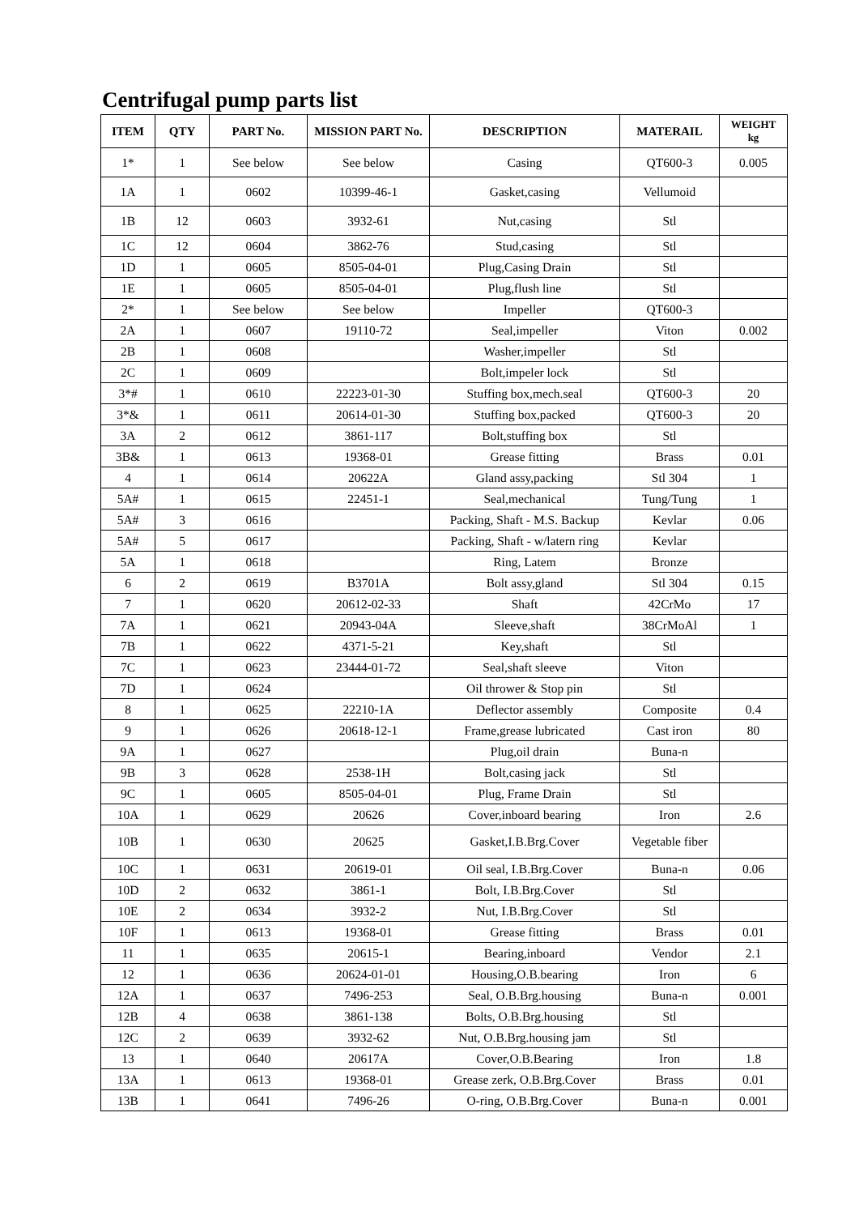Centrifugal pump parts list
| ITEM | QTY | PART No. | MISSION PART No. | DESCRIPTION | MATERAIL | WEIGHT kg |
| --- | --- | --- | --- | --- | --- | --- |
| 1* | 1 | See below | See below | Casing | QT600-3 | 0.005 |
| 1A | 1 | 0602 | 10399-46-1 | Gasket,casing | Vellumoid | |
| 1B | 12 | 0603 | 3932-61 | Nut,casing | Stl | |
| 1C | 12 | 0604 | 3862-76 | Stud,casing | Stl | |
| 1D | 1 | 0605 | 8505-04-01 | Plug,Casing Drain | Stl | |
| 1E | 1 | 0605 | 8505-04-01 | Plug,flush line | Stl | |
| 2* | 1 | See below | See below | Impeller | QT600-3 | |
| 2A | 1 | 0607 | 19110-72 | Seal,impeller | Viton | 0.002 |
| 2B | 1 | 0608 | | Washer,impeller | Stl | |
| 2C | 1 | 0609 | | Bolt,impeler lock | Stl | |
| 3*# | 1 | 0610 | 22223-01-30 | Stuffing box,mech.seal | QT600-3 | 20 |
| 3*& | 1 | 0611 | 20614-01-30 | Stuffing box,packed | QT600-3 | 20 |
| 3A | 2 | 0612 | 3861-117 | Bolt,stuffing box | Stl | |
| 3B& | 1 | 0613 | 19368-01 | Grease fitting | Brass | 0.01 |
| 4 | 1 | 0614 | 20622A | Gland assy,packing | Stl 304 | 1 |
| 5A# | 1 | 0615 | 22451-1 | Seal,mechanical | Tung/Tung | 1 |
| 5A# | 3 | 0616 | | Packing, Shaft - M.S. Backup | Kevlar | 0.06 |
| 5A# | 5 | 0617 | | Packing, Shaft - w/latern ring | Kevlar | |
| 5A | 1 | 0618 | | Ring, Latem | Bronze | |
| 6 | 2 | 0619 | B3701A | Bolt assy,gland | Stl 304 | 0.15 |
| 7 | 1 | 0620 | 20612-02-33 | Shaft | 42CrMo | 17 |
| 7A | 1 | 0621 | 20943-04A | Sleeve,shaft | 38CrMoAl | 1 |
| 7B | 1 | 0622 | 4371-5-21 | Key,shaft | Stl | |
| 7C | 1 | 0623 | 23444-01-72 | Seal,shaft sleeve | Viton | |
| 7D | 1 | 0624 | | Oil thrower & Stop pin | Stl | |
| 8 | 1 | 0625 | 22210-1A | Deflector assembly | Composite | 0.4 |
| 9 | 1 | 0626 | 20618-12-1 | Frame,grease lubricated | Cast iron | 80 |
| 9A | 1 | 0627 | | Plug,oil drain | Buna-n | |
| 9B | 3 | 0628 | 2538-1H | Bolt,casing jack | Stl | |
| 9C | 1 | 0605 | 8505-04-01 | Plug, Frame Drain | Stl | |
| 10A | 1 | 0629 | 20626 | Cover,inboard bearing | Iron | 2.6 |
| 10B | 1 | 0630 | 20625 | Gasket,I.B.Brg.Cover | Vegetable fiber | |
| 10C | 1 | 0631 | 20619-01 | Oil seal, I.B.Brg.Cover | Buna-n | 0.06 |
| 10D | 2 | 0632 | 3861-1 | Bolt, I.B.Brg.Cover | Stl | |
| 10E | 2 | 0634 | 3932-2 | Nut, I.B.Brg.Cover | Stl | |
| 10F | 1 | 0613 | 19368-01 | Grease fitting | Brass | 0.01 |
| 11 | 1 | 0635 | 20615-1 | Bearing,inboard | Vendor | 2.1 |
| 12 | 1 | 0636 | 20624-01-01 | Housing,O.B.bearing | Iron | 6 |
| 12A | 1 | 0637 | 7496-253 | Seal, O.B.Brg.housing | Buna-n | 0.001 |
| 12B | 4 | 0638 | 3861-138 | Bolts, O.B.Brg.housing | Stl | |
| 12C | 2 | 0639 | 3932-62 | Nut, O.B.Brg.housing jam | Stl | |
| 13 | 1 | 0640 | 20617A | Cover,O.B.Bearing | Iron | 1.8 |
| 13A | 1 | 0613 | 19368-01 | Grease zerk, O.B.Brg.Cover | Brass | 0.01 |
| 13B | 1 | 0641 | 7496-26 | O-ring, O.B.Brg.Cover | Buna-n | 0.001 |